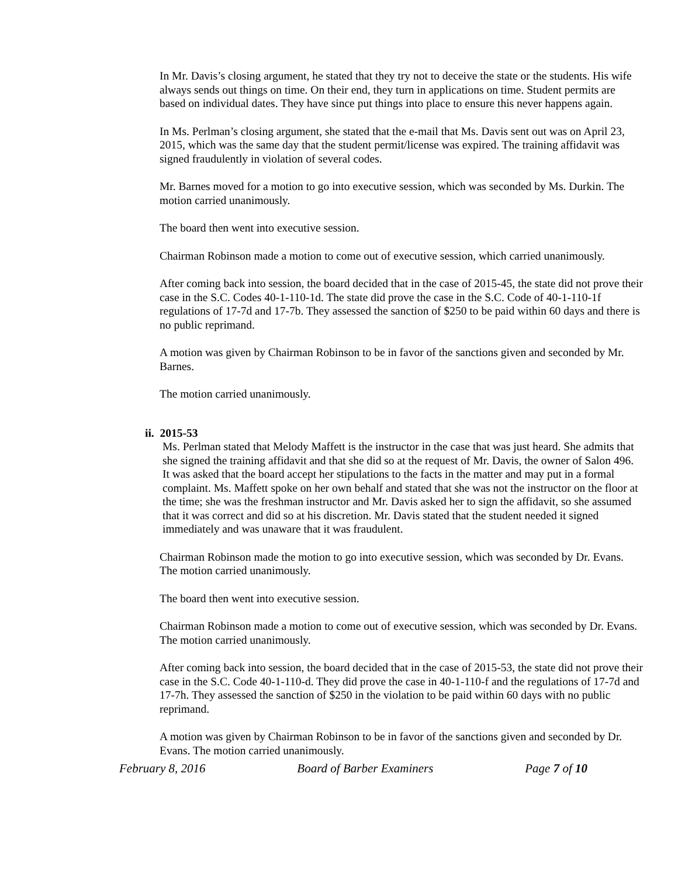In Mr. Davis’s closing argument, he stated that they try not to deceive the state or the students. His wife always sends out things on time. On their end, they turn in applications on time. Student permits are based on individual dates. They have since put things into place to ensure this never happens again.
In Ms. Perlman’s closing argument, she stated that the e-mail that Ms. Davis sent out was on April 23, 2015, which was the same day that the student permit/license was expired. The training affidavit was signed fraudulently in violation of several codes.
Mr. Barnes moved for a motion to go into executive session, which was seconded by Ms. Durkin. The motion carried unanimously.
The board then went into executive session.
Chairman Robinson made a motion to come out of executive session, which carried unanimously.
After coming back into session, the board decided that in the case of 2015-45, the state did not prove their case in the S.C. Codes 40-1-110-1d. The state did prove the case in the S.C. Code of 40-1-110-1f regulations of 17-7d and 17-7b. They assessed the sanction of $250 to be paid within 60 days and there is no public reprimand.
A motion was given by Chairman Robinson to be in favor of the sanctions given and seconded by Mr. Barnes.
The motion carried unanimously.
ii. 2015-53
Ms. Perlman stated that Melody Maffett is the instructor in the case that was just heard. She admits that she signed the training affidavit and that she did so at the request of Mr. Davis, the owner of Salon 496. It was asked that the board accept her stipulations to the facts in the matter and may put in a formal complaint. Ms. Maffett spoke on her own behalf and stated that she was not the instructor on the floor at the time; she was the freshman instructor and Mr. Davis asked her to sign the affidavit, so she assumed that it was correct and did so at his discretion. Mr. Davis stated that the student needed it signed immediately and was unaware that it was fraudulent.
Chairman Robinson made the motion to go into executive session, which was seconded by Dr. Evans. The motion carried unanimously.
The board then went into executive session.
Chairman Robinson made a motion to come out of executive session, which was seconded by Dr. Evans. The motion carried unanimously.
After coming back into session, the board decided that in the case of 2015-53, the state did not prove their case in the S.C. Code 40-1-110-d. They did prove the case in 40-1-110-f and the regulations of 17-7d and 17-7h. They assessed the sanction of $250 in the violation to be paid within 60 days with no public reprimand.
A motion was given by Chairman Robinson to be in favor of the sanctions given and seconded by Dr. Evans. The motion carried unanimously.
February 8, 2016 Board of Barber Examiners Page 7 of 10